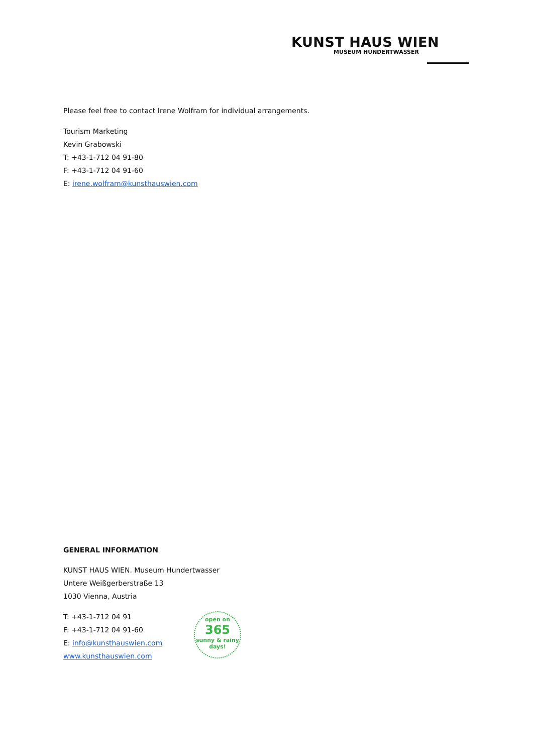KUNST HAUS WIEN
MUSEUM HUNDERTWASSER
Please feel free to contact Irene Wolfram for individual arrangements.
Tourism Marketing
Kevin Grabowski
T: +43-1-712 04 91-80
F: +43-1-712 04 91-60
E: irene.wolfram@kunsthauswien.com
GENERAL INFORMATION
KUNST HAUS WIEN. Museum Hundertwasser
Untere Weißgerberstraße 13
1030 Vienna, Austria
T: +43-1-712 04 91
F: +43-1-712 04 91-60
E: info@kunsthauswien.com
www.kunsthauswien.com
open on
365
sunny & rainy days!